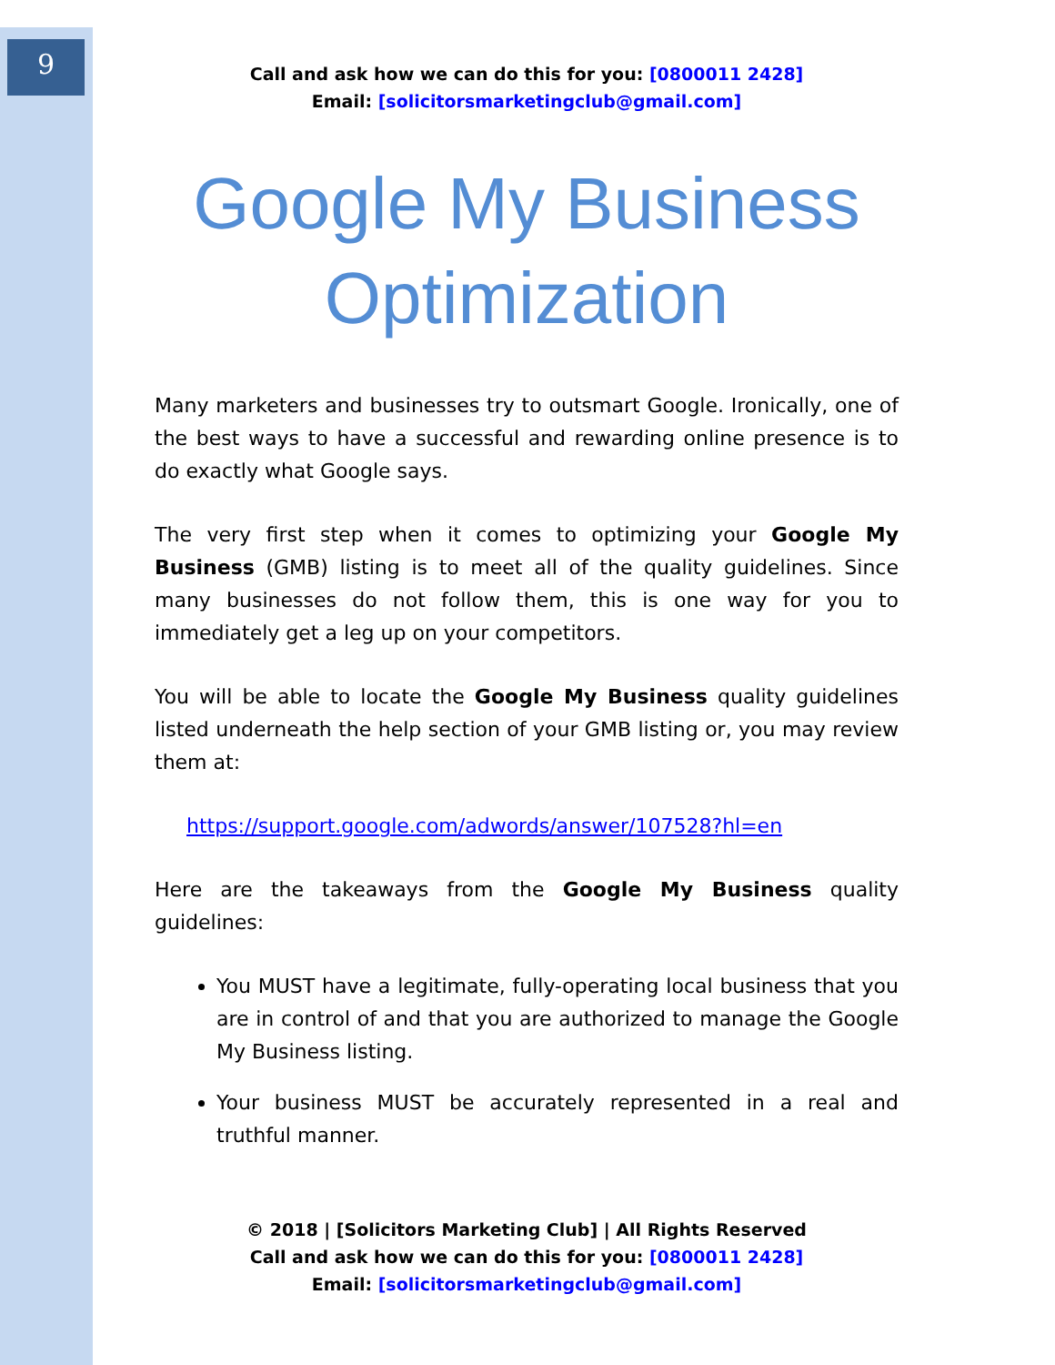9
Call and ask how we can do this for you: [0800011 2428]
Email: [solicitorsmarketingclub@gmail.com]
Google My Business Optimization
Many marketers and businesses try to outsmart Google. Ironically, one of the best ways to have a successful and rewarding online presence is to do exactly what Google says.
The very first step when it comes to optimizing your Google My Business (GMB) listing is to meet all of the quality guidelines. Since many businesses do not follow them, this is one way for you to immediately get a leg up on your competitors.
You will be able to locate the Google My Business quality guidelines listed underneath the help section of your GMB listing or, you may review them at:
https://support.google.com/adwords/answer/107528?hl=en
Here are the takeaways from the Google My Business quality guidelines:
You MUST have a legitimate, fully-operating local business that you are in control of and that you are authorized to manage the Google My Business listing.
Your business MUST be accurately represented in a real and truthful manner.
© 2018 | [Solicitors Marketing Club] | All Rights Reserved
Call and ask how we can do this for you: [0800011 2428]
Email: [solicitorsmarketingclub@gmail.com]